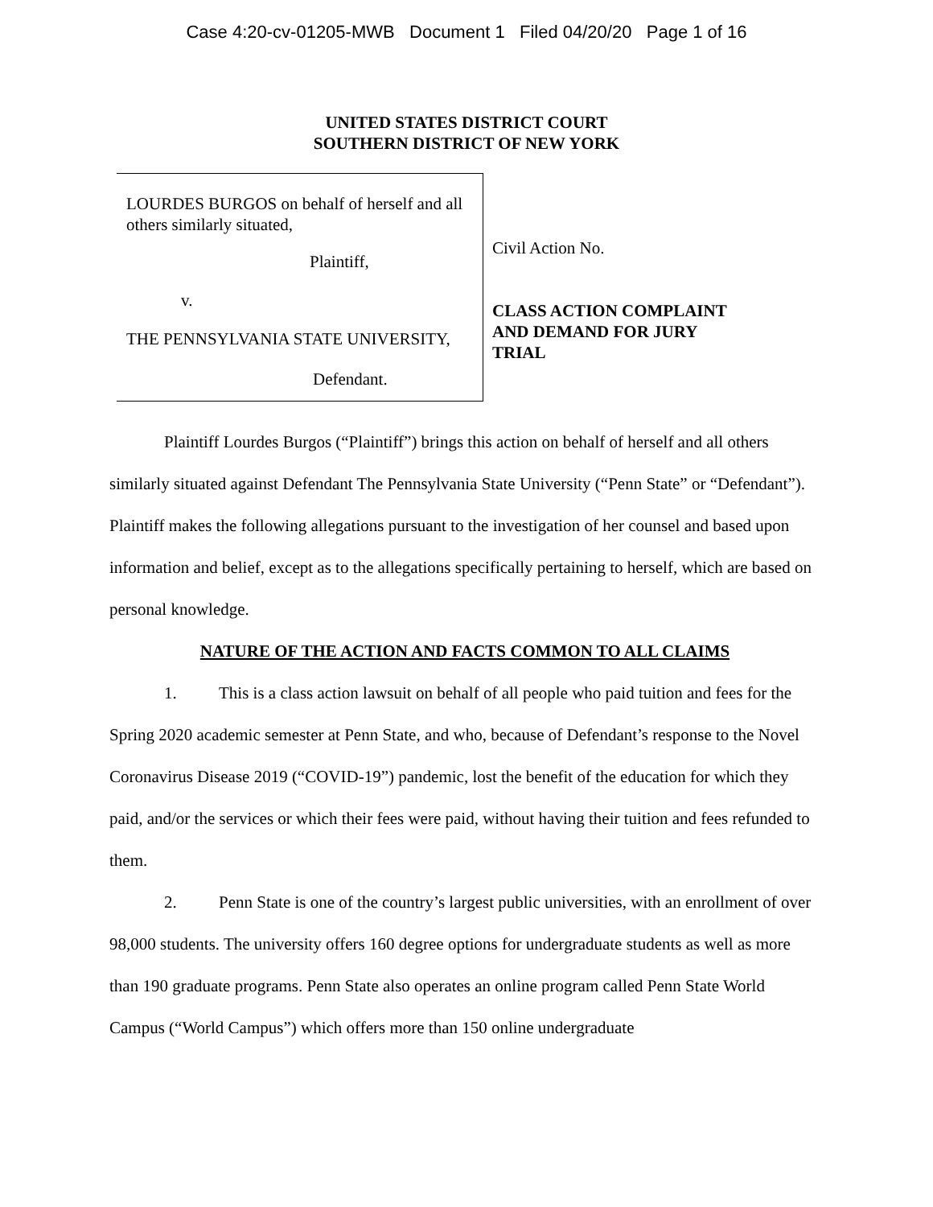Case 4:20-cv-01205-MWB Document 1 Filed 04/20/20 Page 1 of 16
UNITED STATES DISTRICT COURT
SOUTHERN DISTRICT OF NEW YORK
LOURDES BURGOS on behalf of herself and all others similarly situated,
Plaintiff,
v.
THE PENNSYLVANIA STATE UNIVERSITY,
Defendant.
Civil Action No.
CLASS ACTION COMPLAINT
AND DEMAND FOR JURY
TRIAL
Plaintiff Lourdes Burgos (“Plaintiff”) brings this action on behalf of herself and all others similarly situated against Defendant The Pennsylvania State University (“Penn State” or “Defendant”). Plaintiff makes the following allegations pursuant to the investigation of her counsel and based upon information and belief, except as to the allegations specifically pertaining to herself, which are based on personal knowledge.
NATURE OF THE ACTION AND FACTS COMMON TO ALL CLAIMS
1. This is a class action lawsuit on behalf of all people who paid tuition and fees for the Spring 2020 academic semester at Penn State, and who, because of Defendant’s response to the Novel Coronavirus Disease 2019 (“COVID-19”) pandemic, lost the benefit of the education for which they paid, and/or the services or which their fees were paid, without having their tuition and fees refunded to them.
2. Penn State is one of the country’s largest public universities, with an enrollment of over 98,000 students. The university offers 160 degree options for undergraduate students as well as more than 190 graduate programs. Penn State also operates an online program called Penn State World Campus (“World Campus”) which offers more than 150 online undergraduate